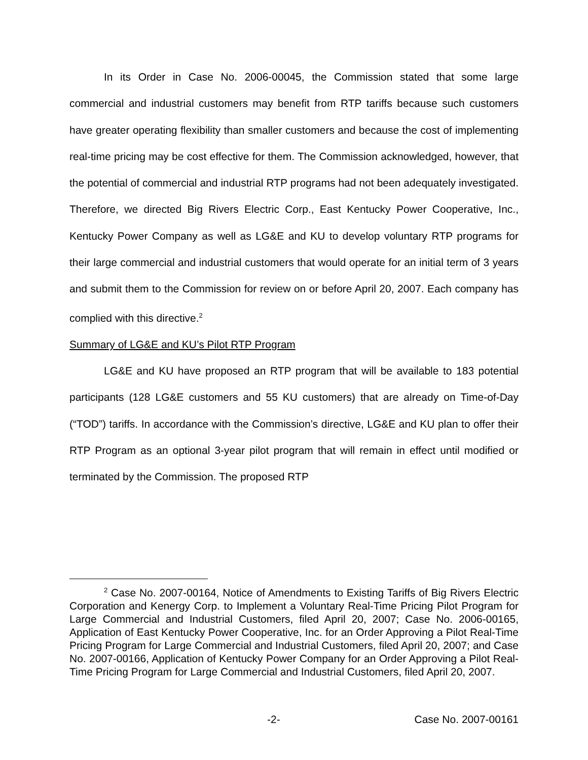In its Order in Case No. 2006-00045, the Commission stated that some large commercial and industrial customers may benefit from RTP tariffs because such customers have greater operating flexibility than smaller customers and because the cost of implementing real-time pricing may be cost effective for them. The Commission acknowledged, however, that the potential of commercial and industrial RTP programs had not been adequately investigated. Therefore, we directed Big Rivers Electric Corp., East Kentucky Power Cooperative, Inc., Kentucky Power Company as well as LG&E and KU to develop voluntary RTP programs for their large commercial and industrial customers that would operate for an initial term of 3 years and submit them to the Commission for review on or before April 20, 2007. Each company has complied with this directive.<sup>2</sup>
Summary of LG&E and KU’s Pilot RTP Program
LG&E and KU have proposed an RTP program that will be available to 183 potential participants (128 LG&E customers and 55 KU customers) that are already on Time-of-Day (“TOD”) tariffs. In accordance with the Commission’s directive, LG&E and KU plan to offer their RTP Program as an optional 3-year pilot program that will remain in effect until modified or terminated by the Commission. The proposed RTP
<sup>2</sup> Case No. 2007-00164, Notice of Amendments to Existing Tariffs of Big Rivers Electric Corporation and Kenergy Corp. to Implement a Voluntary Real-Time Pricing Pilot Program for Large Commercial and Industrial Customers, filed April 20, 2007; Case No. 2006-00165, Application of East Kentucky Power Cooperative, Inc. for an Order Approving a Pilot Real-Time Pricing Program for Large Commercial and Industrial Customers, filed April 20, 2007; and Case No. 2007-00166, Application of Kentucky Power Company for an Order Approving a Pilot Real-Time Pricing Program for Large Commercial and Industrial Customers, filed April 20, 2007.
-2- Case No. 2007-00161